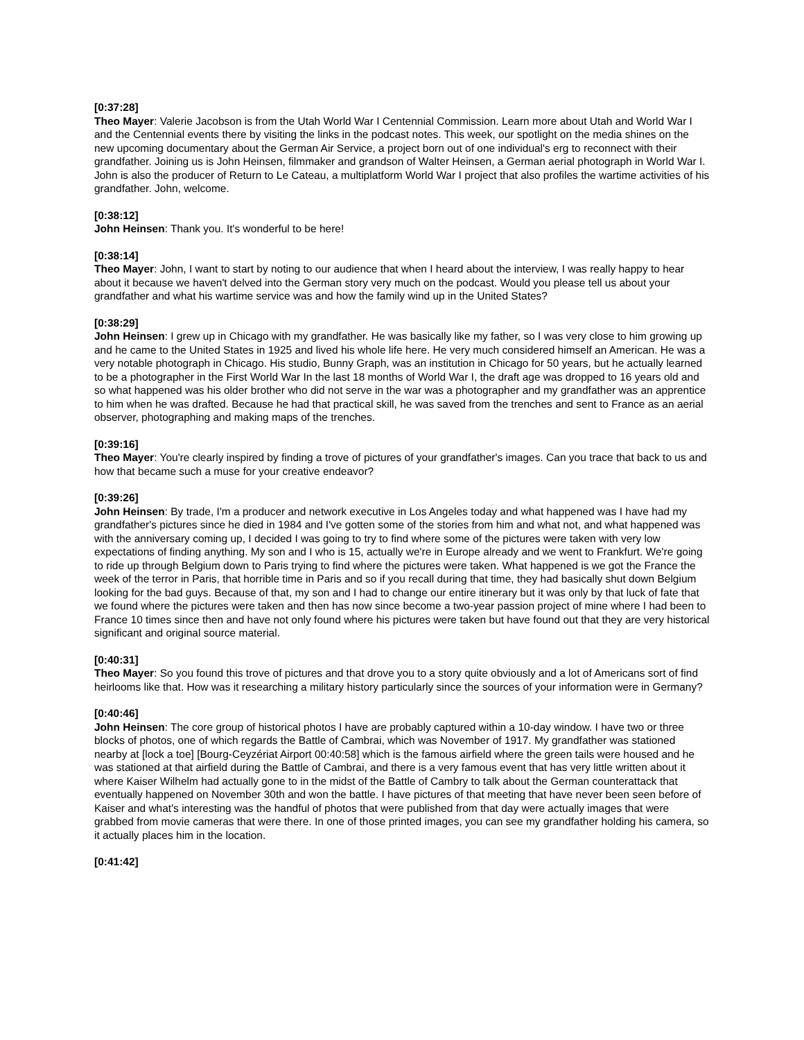[0:37:28]
Theo Mayer: Valerie Jacobson is from the Utah World War I Centennial Commission. Learn more about Utah and World War I and the Centennial events there by visiting the links in the podcast notes. This week, our spotlight on the media shines on the new upcoming documentary about the German Air Service, a project born out of one individual's erg to reconnect with their grandfather. Joining us is John Heinsen, filmmaker and grandson of Walter Heinsen, a German aerial photograph in World War I. John is also the producer of Return to Le Cateau, a multiplatform World War I project that also profiles the wartime activities of his grandfather. John, welcome.
[0:38:12]
John Heinsen: Thank you. It's wonderful to be here!
[0:38:14]
Theo Mayer: John, I want to start by noting to our audience that when I heard about the interview, I was really happy to hear about it because we haven't delved into the German story very much on the podcast. Would you please tell us about your grandfather and what his wartime service was and how the family wind up in the United States?
[0:38:29]
John Heinsen: I grew up in Chicago with my grandfather. He was basically like my father, so I was very close to him growing up and he came to the United States in 1925 and lived his whole life here. He very much considered himself an American. He was a very notable photograph in Chicago. His studio, Bunny Graph, was an institution in Chicago for 50 years, but he actually learned to be a photographer in the First World War In the last 18 months of World War I, the draft age was dropped to 16 years old and so what happened was his older brother who did not serve in the war was a photographer and my grandfather was an apprentice to him when he was drafted. Because he had that practical skill, he was saved from the trenches and sent to France as an aerial observer, photographing and making maps of the trenches.
[0:39:16]
Theo Mayer: You're clearly inspired by finding a trove of pictures of your grandfather's images. Can you trace that back to us and how that became such a muse for your creative endeavor?
[0:39:26]
John Heinsen: By trade, I'm a producer and network executive in Los Angeles today and what happened was I have had my grandfather's pictures since he died in 1984 and I've gotten some of the stories from him and what not, and what happened was with the anniversary coming up, I decided I was going to try to find where some of the pictures were taken with very low expectations of finding anything. My son and I who is 15, actually we're in Europe already and we went to Frankfurt. We're going to ride up through Belgium down to Paris trying to find where the pictures were taken. What happened is we got the France the week of the terror in Paris, that horrible time in Paris and so if you recall during that time, they had basically shut down Belgium looking for the bad guys. Because of that, my son and I had to change our entire itinerary but it was only by that luck of fate that we found where the pictures were taken and then has now since become a two-year passion project of mine where I had been to France 10 times since then and have not only found where his pictures were taken but have found out that they are very historical significant and original source material.
[0:40:31]
Theo Mayer: So you found this trove of pictures and that drove you to a story quite obviously and a lot of Americans sort of find heirlooms like that. How was it researching a military history particularly since the sources of your information were in Germany?
[0:40:46]
John Heinsen: The core group of historical photos I have are probably captured within a 10-day window. I have two or three blocks of photos, one of which regards the Battle of Cambrai, which was November of 1917. My grandfather was stationed nearby at [lock a toe] [Bourg-Ceyzériat Airport 00:40:58] which is the famous airfield where the green tails were housed and he was stationed at that airfield during the Battle of Cambrai, and there is a very famous event that has very little written about it where Kaiser Wilhelm had actually gone to in the midst of the Battle of Cambry to talk about the German counterattack that eventually happened on November 30th and won the battle. I have pictures of that meeting that have never been seen before of Kaiser and what's interesting was the handful of photos that were published from that day were actually images that were grabbed from movie cameras that were there. In one of those printed images, you can see my grandfather holding his camera, so it actually places him in the location.
[0:41:42]